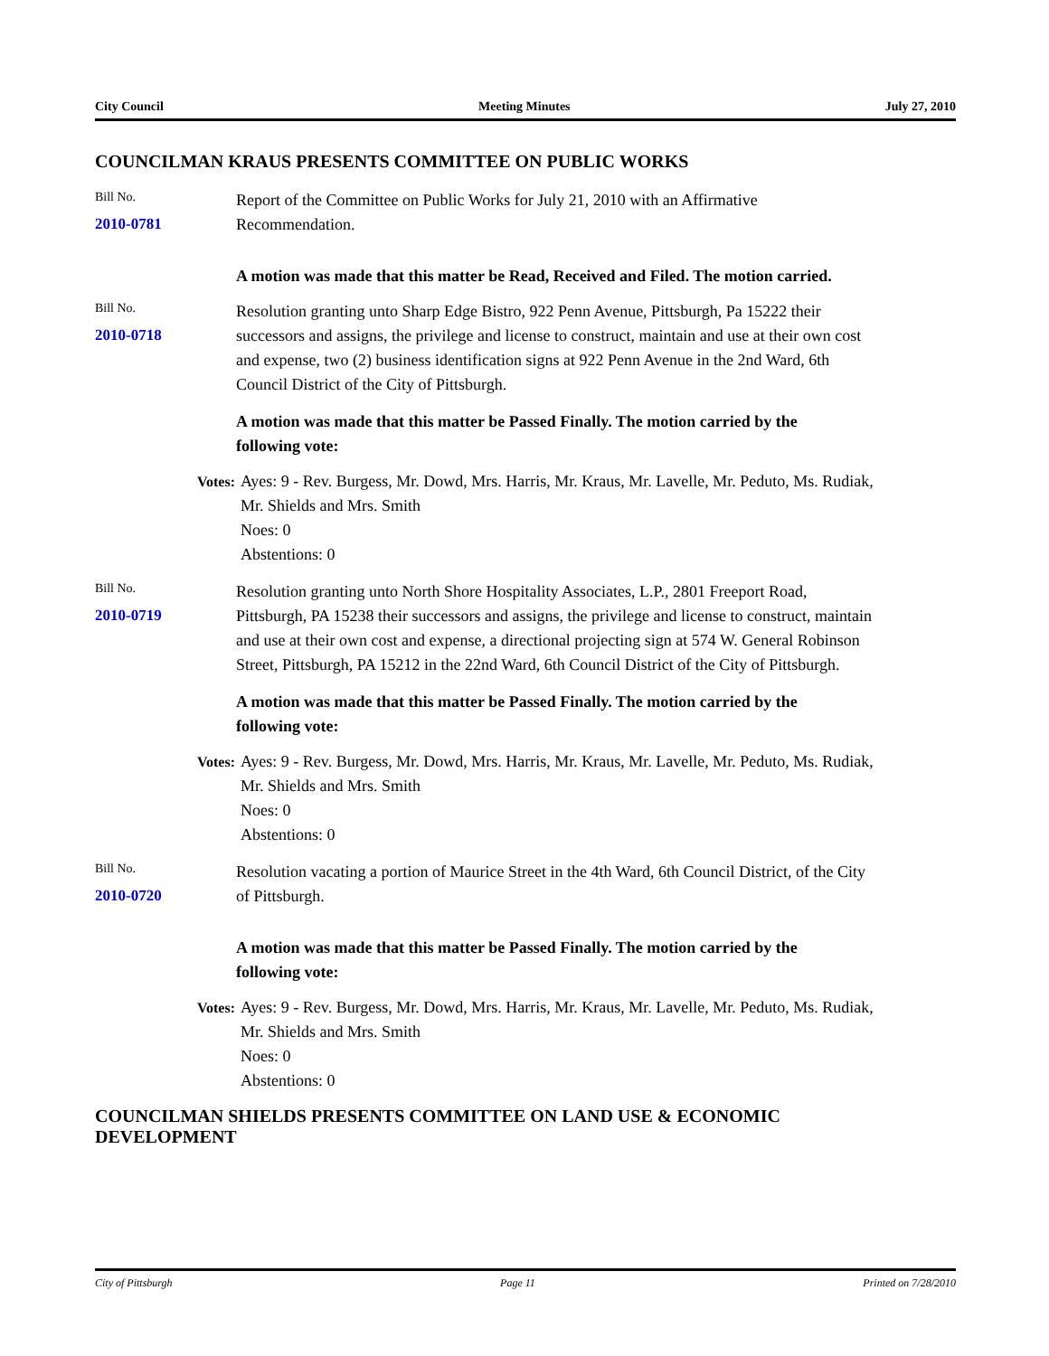City Council Meeting Minutes July 27, 2010
COUNCILMAN KRAUS PRESENTS COMMITTEE ON PUBLIC WORKS
Bill No.
2010-0781
Report of the Committee on Public Works for July 21, 2010 with an Affirmative Recommendation.
A motion was made that this matter be Read, Received and Filed. The motion carried.
Bill No.
2010-0718
Resolution granting unto Sharp Edge Bistro, 922 Penn Avenue, Pittsburgh, Pa 15222 their successors and assigns, the privilege and license to construct, maintain and use at their own cost and expense, two (2) business identification signs at 922 Penn Avenue in the 2nd Ward, 6th Council District of the City of Pittsburgh.
A motion was made that this matter be Passed Finally. The motion carried by the following vote:
Votes: Ayes: 9 - Rev. Burgess, Mr. Dowd, Mrs. Harris, Mr. Kraus, Mr. Lavelle, Mr. Peduto, Ms. Rudiak, Mr. Shields and Mrs. Smith
Noes: 0
Abstentions: 0
Bill No.
2010-0719
Resolution granting unto North Shore Hospitality Associates, L.P., 2801 Freeport Road, Pittsburgh, PA 15238 their successors and assigns, the privilege and license to construct, maintain and use at their own cost and expense, a directional projecting sign at 574 W. General Robinson Street, Pittsburgh, PA 15212 in the 22nd Ward, 6th Council District of the City of Pittsburgh.
A motion was made that this matter be Passed Finally. The motion carried by the following vote:
Votes: Ayes: 9 - Rev. Burgess, Mr. Dowd, Mrs. Harris, Mr. Kraus, Mr. Lavelle, Mr. Peduto, Ms. Rudiak, Mr. Shields and Mrs. Smith
Noes: 0
Abstentions: 0
Bill No.
2010-0720
Resolution vacating a portion of Maurice Street in the 4th Ward, 6th Council District, of the City of Pittsburgh.
A motion was made that this matter be Passed Finally. The motion carried by the following vote:
Votes: Ayes: 9 - Rev. Burgess, Mr. Dowd, Mrs. Harris, Mr. Kraus, Mr. Lavelle, Mr. Peduto, Ms. Rudiak, Mr. Shields and Mrs. Smith
Noes: 0
Abstentions: 0
COUNCILMAN SHIELDS PRESENTS COMMITTEE ON LAND USE & ECONOMIC DEVELOPMENT
City of Pittsburgh Page 11 Printed on 7/28/2010